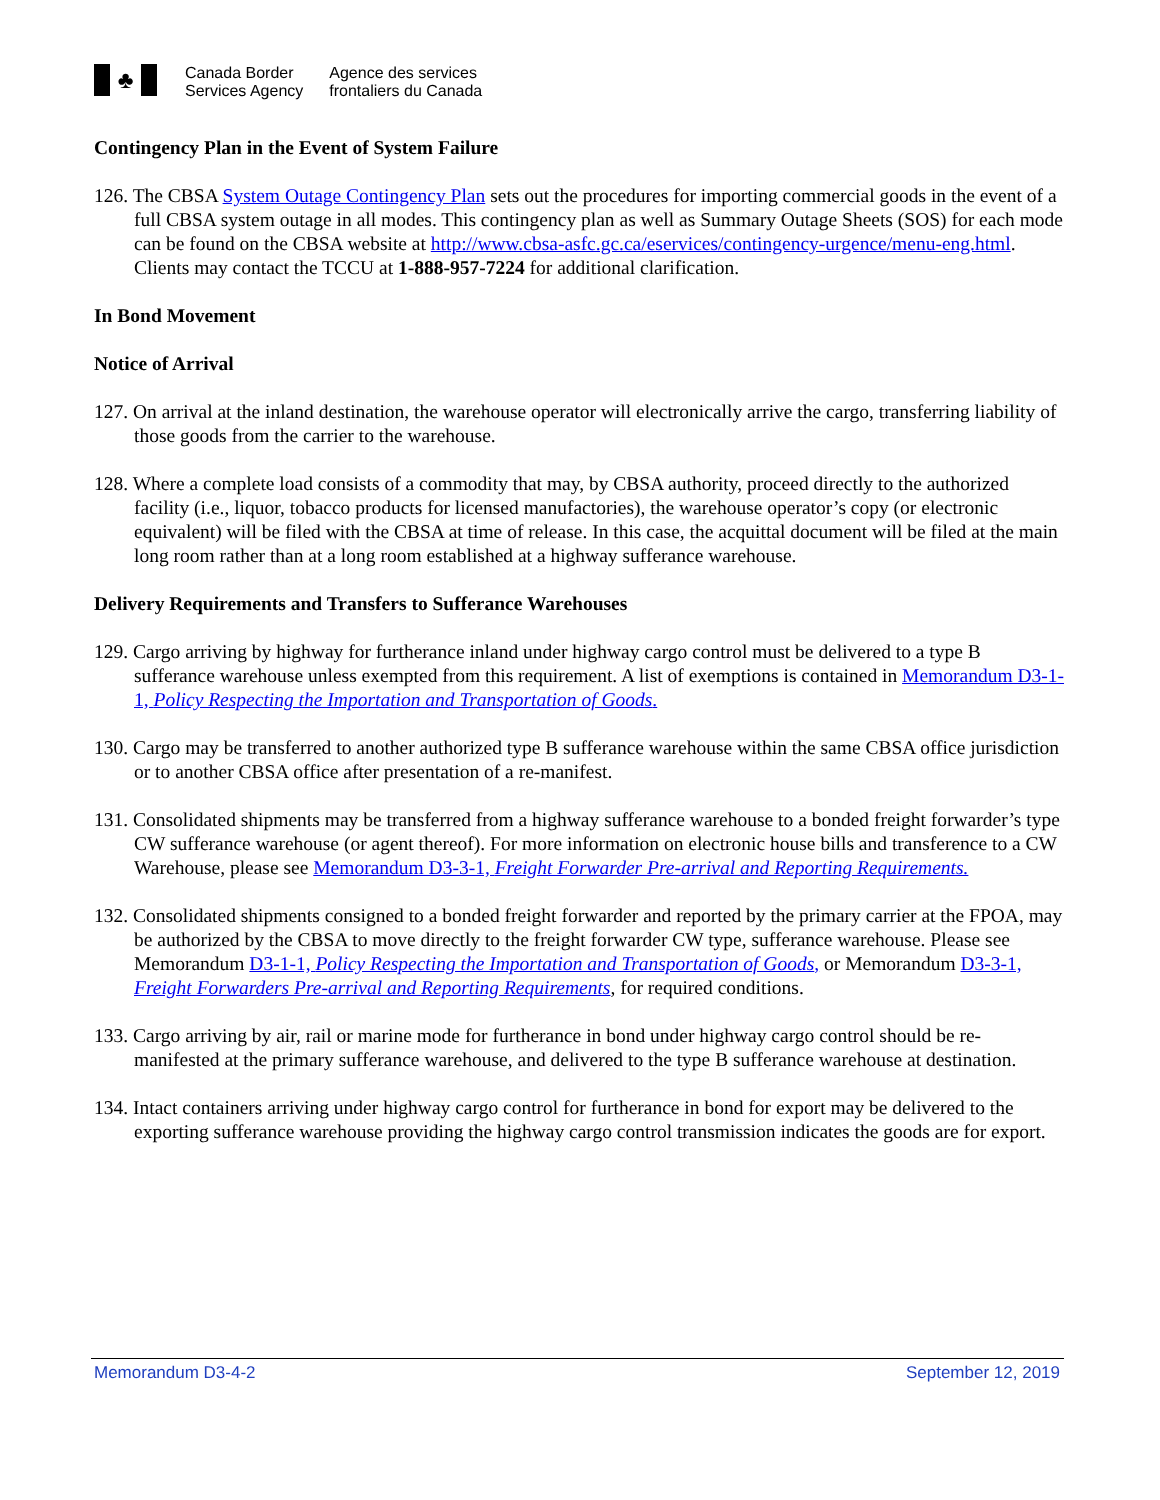♣
Canada Border
Services Agency
Agence des services
frontaliers du Canada
Contingency Plan in the Event of System Failure
126. The CBSA System Outage Contingency Plan sets out the procedures for importing commercial goods in the event of a full CBSA system outage in all modes. This contingency plan as well as Summary Outage Sheets (SOS) for each mode can be found on the CBSA website at http://www.cbsa-asfc.gc.ca/eservices/contingency-urgence/menu-eng.html. Clients may contact the TCCU at 1-888-957-7224 for additional clarification.
In Bond Movement
Notice of Arrival
127. On arrival at the inland destination, the warehouse operator will electronically arrive the cargo, transferring liability of those goods from the carrier to the warehouse.
128. Where a complete load consists of a commodity that may, by CBSA authority, proceed directly to the authorized facility (i.e., liquor, tobacco products for licensed manufactories), the warehouse operator’s copy (or electronic equivalent) will be filed with the CBSA at time of release. In this case, the acquittal document will be filed at the main long room rather than at a long room established at a highway sufferance warehouse.
Delivery Requirements and Transfers to Sufferance Warehouses
129. Cargo arriving by highway for furtherance inland under highway cargo control must be delivered to a type B sufferance warehouse unless exempted from this requirement. A list of exemptions is contained in Memorandum D3-1-1, Policy Respecting the Importation and Transportation of Goods.
130. Cargo may be transferred to another authorized type B sufferance warehouse within the same CBSA office jurisdiction or to another CBSA office after presentation of a re-manifest.
131. Consolidated shipments may be transferred from a highway sufferance warehouse to a bonded freight forwarder’s type CW sufferance warehouse (or agent thereof). For more information on electronic house bills and transference to a CW Warehouse, please see Memorandum D3-3-1, Freight Forwarder Pre-arrival and Reporting Requirements.
132. Consolidated shipments consigned to a bonded freight forwarder and reported by the primary carrier at the FPOA, may be authorized by the CBSA to move directly to the freight forwarder CW type, sufferance warehouse. Please see Memorandum D3-1-1, Policy Respecting the Importation and Transportation of Goods, or Memorandum D3-3-1, Freight Forwarders Pre-arrival and Reporting Requirements, for required conditions.
133. Cargo arriving by air, rail or marine mode for furtherance in bond under highway cargo control should be re-manifested at the primary sufferance warehouse, and delivered to the type B sufferance warehouse at destination.
134. Intact containers arriving under highway cargo control for furtherance in bond for export may be delivered to the exporting sufferance warehouse providing the highway cargo control transmission indicates the goods are for export.
Memorandum D3-4-2 September 12, 2019